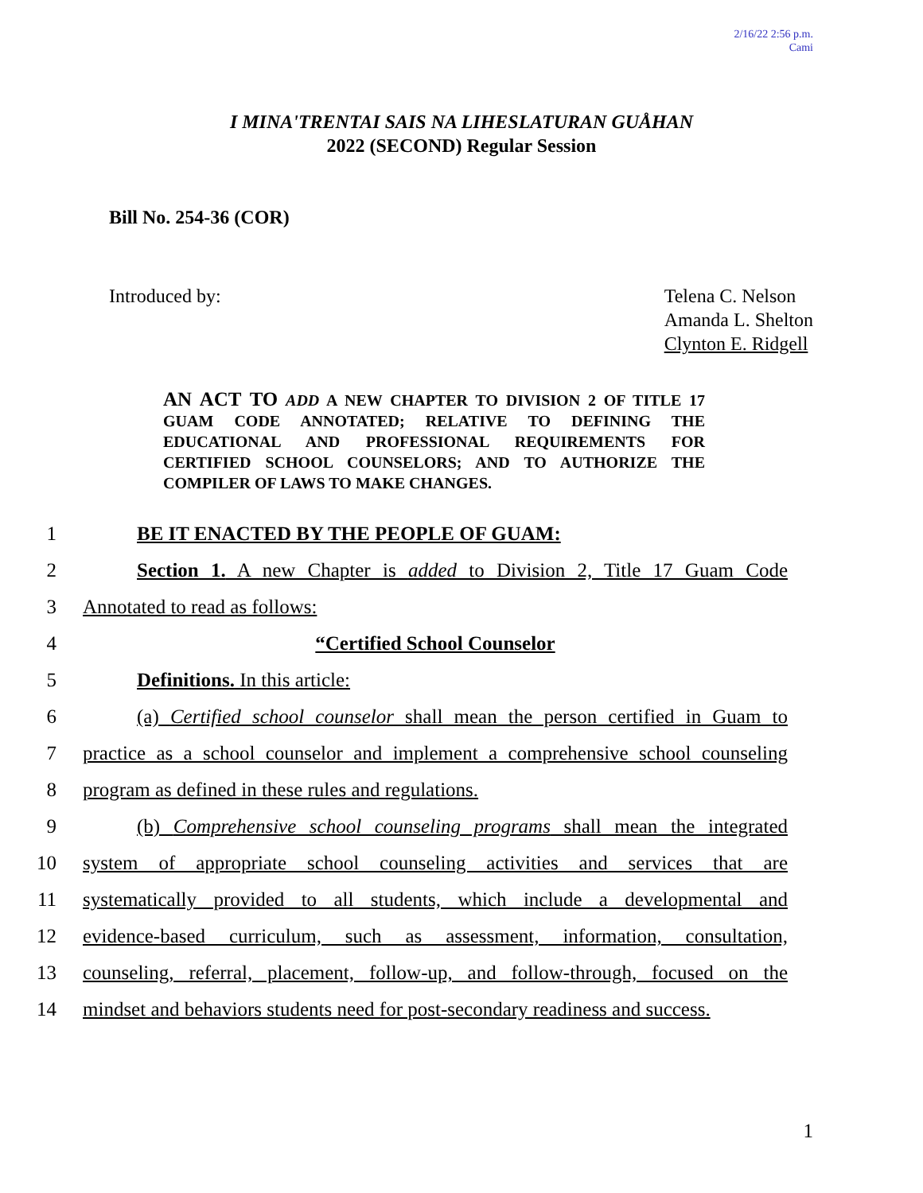2/16/22 2:56 p.m.
Cami
I MINA'TRENTAI SAIS NA LIHESLATURAN GUÅHAN
2022 (SECOND) Regular Session
Bill No. 254-36 (COR)
Introduced by: Telena C. Nelson
Amanda L. Shelton
Clynton E. Ridgell
AN ACT TO ADD A NEW CHAPTER TO DIVISION 2 OF TITLE 17 GUAM CODE ANNOTATED; RELATIVE TO DEFINING THE EDUCATIONAL AND PROFESSIONAL REQUIREMENTS FOR CERTIFIED SCHOOL COUNSELORS; AND TO AUTHORIZE THE COMPILER OF LAWS TO MAKE CHANGES.
1 BE IT ENACTED BY THE PEOPLE OF GUAM:
2 Section 1. A new Chapter is added to Division 2, Title 17 Guam Code
3 Annotated to read as follows:
4 “Certified School Counselor
5 Definitions. In this article:
6 (a) Certified school counselor shall mean the person certified in Guam to
7 practice as a school counselor and implement a comprehensive school counseling
8 program as defined in these rules and regulations.
9 (b) Comprehensive school counseling programs shall mean the integrated
10 system of appropriate school counseling activities and services that are
11 systematically provided to all students, which include a developmental and
12 evidence-based curriculum, such as assessment, information, consultation,
13 counseling, referral, placement, follow-up, and follow-through, focused on the
14 mindset and behaviors students need for post-secondary readiness and success.
1